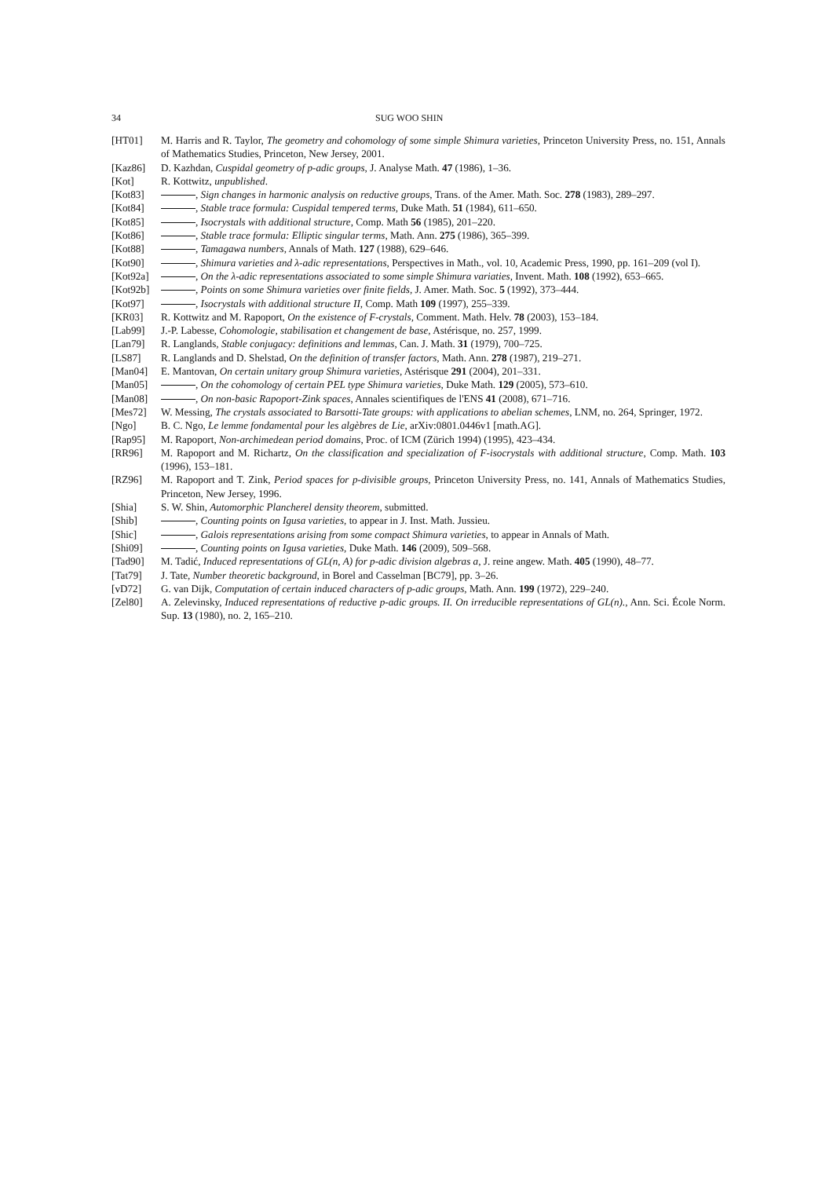34 SUG WOO SHIN
[HT01] M. Harris and R. Taylor, The geometry and cohomology of some simple Shimura varieties, Princeton University Press, no. 151, Annals of Mathematics Studies, Princeton, New Jersey, 2001.
[Kaz86] D. Kazhdan, Cuspidal geometry of p-adic groups, J. Analyse Math. 47 (1986), 1–36.
[Kot] R. Kottwitz, unpublished.
[Kot83] , Sign changes in harmonic analysis on reductive groups, Trans. of the Amer. Math. Soc. 278 (1983), 289–297.
[Kot84] , Stable trace formula: Cuspidal tempered terms, Duke Math. 51 (1984), 611–650.
[Kot85] , Isocrystals with additional structure, Comp. Math 56 (1985), 201–220.
[Kot86] , Stable trace formula: Elliptic singular terms, Math. Ann. 275 (1986), 365–399.
[Kot88] , Tamagawa numbers, Annals of Math. 127 (1988), 629–646.
[Kot90] , Shimura varieties and λ-adic representations, Perspectives in Math., vol. 10, Academic Press, 1990, pp. 161–209 (vol I).
[Kot92a]
, On the λ-adic representations associated to some simple Shimura variaties, Invent. Math. 108 (1992), 653–665.
[Kot92b]
, Points on some Shimura varieties over finite fields, J. Amer. Math. Soc. 5 (1992), 373–444.
[Kot97] , Isocrystals with additional structure II, Comp. Math 109 (1997), 255–339.
[KR03] R. Kottwitz and M. Rapoport, On the existence of F-crystals, Comment. Math. Helv. 78 (2003), 153–184.
[Lab99] J.-P. Labesse, Cohomologie, stabilisation et changement de base, Astérisque, no. 257, 1999.
[Lan79] R. Langlands, Stable conjugacy: definitions and lemmas, Can. J. Math. 31 (1979), 700–725.
[LS87] R. Langlands and D. Shelstad, On the definition of transfer factors, Math. Ann. 278 (1987), 219–271.
[Man04] E. Mantovan, On certain unitary group Shimura varieties, Astérisque 291 (2004), 201–331.
[Man05] , On the cohomology of certain PEL type Shimura varieties, Duke Math. 129 (2005), 573–610.
[Man08] , On non-basic Rapoport-Zink spaces, Annales scientifiques de l'ENS 41 (2008), 671–716.
[Mes72] W. Messing, The crystals associated to Barsotti-Tate groups: with applications to abelian schemes, LNM, no. 264, Springer, 1972.
[Ngo] B. C. Ngo, Le lemme fondamental pour les algèbres de Lie, arXiv:0801.0446v1 [math.AG].
[Rap95] M. Rapoport, Non-archimedean period domains, Proc. of ICM (Zürich 1994) (1995), 423–434.
[RR96] M. Rapoport and M. Richartz, On the classification and specialization of F-isocrystals with additional structure, Comp. Math. 103 (1996), 153–181.
[RZ96] M. Rapoport and T. Zink, Period spaces for p-divisible groups, Princeton University Press, no. 141, Annals of Mathematics Studies, Princeton, New Jersey, 1996.
[Shia] S. W. Shin, Automorphic Plancherel density theorem, submitted.
[Shib] , Counting points on Igusa varieties, to appear in J. Inst. Math. Jussieu.
[Shic] , Galois representations arising from some compact Shimura varieties, to appear in Annals of Math.
[Shi09] , Counting points on Igusa varieties, Duke Math. 146 (2009), 509–568.
[Tad90] M. Tadić, Induced representations of GL(n, A) for p-adic division algebras a, J. reine angew. Math. 405 (1990), 48–77.
[Tat79] J. Tate, Number theoretic background, in Borel and Casselman [BC79], pp. 3–26.
[vD72] G. van Dijk, Computation of certain induced characters of p-adic groups, Math. Ann. 199 (1972), 229–240.
[Zel80] A. Zelevinsky, Induced representations of reductive p-adic groups. II. On irreducible representations of GL(n)., Ann. Sci. École Norm. Sup. 13 (1980), no. 2, 165–210.